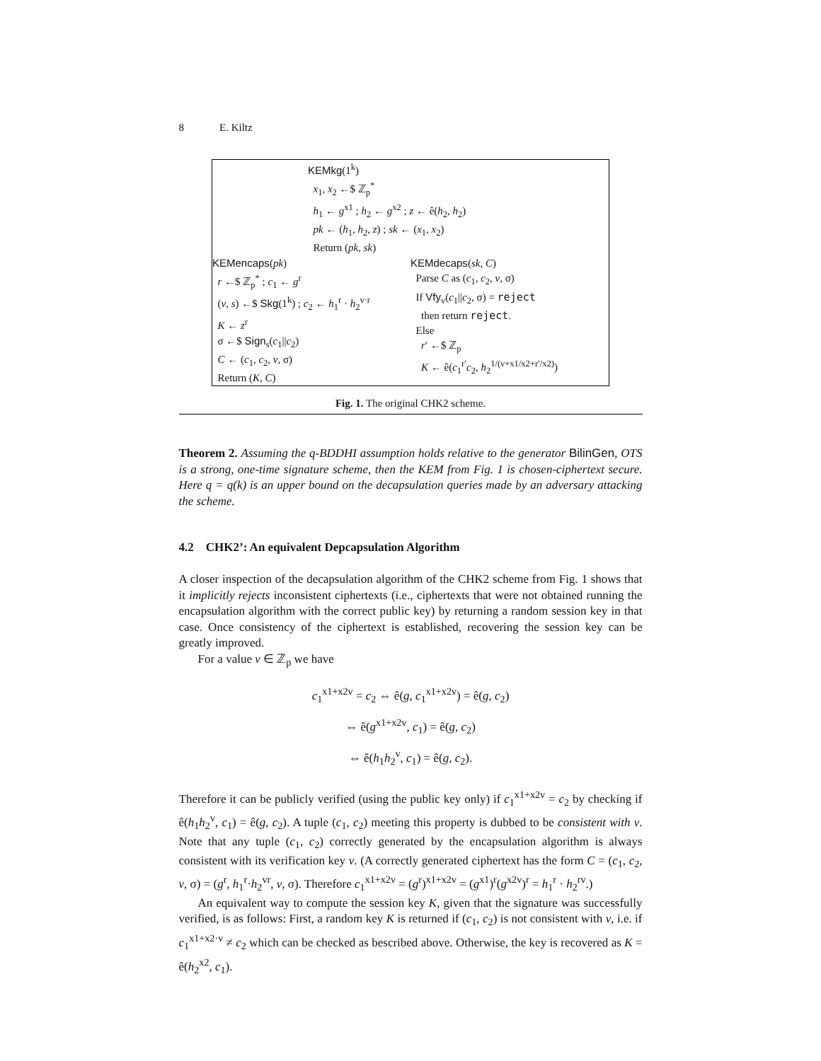8 E. Kiltz
KEMkg(1<sup>k</sup>)
x<sub>1</sub>, x<sub>2</sub> ←$ ℤ<sub>p</sub><sup>*</sup>
h<sub>1</sub> ← g<sup>x1</sup> ; h<sub>2</sub> ← g<sup>x2</sup> ; z ← ê(h<sub>2</sub>, h<sub>2</sub>)
pk ← (h<sub>1</sub>, h<sub>2</sub>, z) ; sk ← (x<sub>1</sub>, x<sub>2</sub>)
Return (pk, sk)
KEMencaps(pk)
r ←$ ℤ<sub>p</sub><sup>*</sup> ; c<sub>1</sub> ← g<sup>r</sup>
(v, s) ←$ Skg(1<sup>k</sup>) ; c<sub>2</sub> ← h<sub>1</sub><sup>r</sup> · h<sub>2</sub><sup>v·r</sup>
K ← z<sup>r</sup>
σ ←$ Sign<sub>s</sub>(c<sub>1</sub>||c<sub>2</sub>)
C ← (c<sub>1</sub>, c<sub>2</sub>, v, σ)
Return (K, C)
KEMdecaps(sk, C)
Parse C as (c<sub>1</sub>, c<sub>2</sub>, v, σ)
If Vfy<sub>v</sub>(c<sub>1</sub>||c<sub>2</sub>, σ) = reject
then return reject.
Else
r′ ←$ ℤ<sub>p</sub>
K ← ê(c<sub>1</sub><sup>r′</sup>c<sub>2</sub>, h<sub>2</sub><sup>1/(v+x1/x2+r′/x2)</sup>)
Fig. 1. The original CHK2 scheme.
Theorem 2. Assuming the q-BDDHI assumption holds relative to the generator BilinGen, OTS is a strong, one-time signature scheme, then the KEM from Fig. 1 is chosen-ciphertext secure. Here q = q(k) is an upper bound on the decapsulation queries made by an adversary attacking the scheme.
4.2 CHK2’: An equivalent Depcapsulation Algorithm
A closer inspection of the decapsulation algorithm of the CHK2 scheme from Fig. 1 shows that it implicitly rejects inconsistent ciphertexts (i.e., ciphertexts that were not obtained running the encapsulation algorithm with the correct public key) by returning a random session key in that case. Once consistency of the ciphertext is established, recovering the session key can be greatly improved.
For a value v ∈ ℤ<sub>p</sub> we have
c<sub>1</sub><sup>x1+x2v</sup> = c<sub>2</sub> ⇔ ê(g, c<sub>1</sub><sup>x1+x2v</sup>) = ê(g, c<sub>2</sub>)
⇔ ê(g<sup>x1+x2v</sup>, c<sub>1</sub>) = ê(g, c<sub>2</sub>)
⇔ ê(h<sub>1</sub>h<sub>2</sub><sup>v</sup>, c<sub>1</sub>) = ê(g, c<sub>2</sub>).
Therefore it can be publicly verified (using the public key only) if c<sub>1</sub><sup>x1+x2v</sup> = c<sub>2</sub> by checking if ê(h<sub>1</sub>h<sub>2</sub><sup>v</sup>, c<sub>1</sub>) = ê(g, c<sub>2</sub>). A tuple (c<sub>1</sub>, c<sub>2</sub>) meeting this property is dubbed to be consistent with v. Note that any tuple (c<sub>1</sub>, c<sub>2</sub>) correctly generated by the encapsulation algorithm is always consistent with its verification key v. (A correctly generated ciphertext has the form C = (c<sub>1</sub>, c<sub>2</sub>, v, σ) = (g<sup>r</sup>, h<sub>1</sub><sup>r</sup>·h<sub>2</sub><sup>vr</sup>, v, σ). Therefore c<sub>1</sub><sup>x1+x2v</sup> = (g<sup>r</sup>)<sup>x1+x2v</sup> = (g<sup>x1</sup>)<sup>r</sup>(g<sup>x2v</sup>)<sup>r</sup> = h<sub>1</sub><sup>r</sup> · h<sub>2</sub><sup>rv</sup>.)
An equivalent way to compute the session key K, given that the signature was successfully verified, is as follows: First, a random key K is returned if (c<sub>1</sub>, c<sub>2</sub>) is not consistent with v, i.e. if c<sub>1</sub><sup>x1+x2·v</sup> ≠ c<sub>2</sub> which can be checked as bescribed above. Otherwise, the key is recovered as K = ê(h<sub>2</sub><sup>x2</sup>, c<sub>1</sub>).